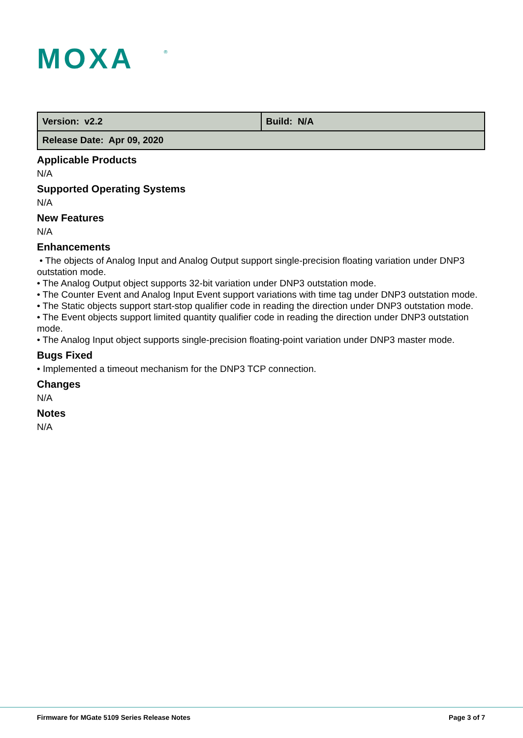MOXA
®
| Version: v2.2 | Build: N/A |
| Release Date: Apr 09, 2020 | |
Applicable Products
N/A
Supported Operating Systems
N/A
New Features
N/A
Enhancements
• The objects of Analog Input and Analog Output support single-precision floating variation under DNP3 outstation mode.
• The Analog Output object supports 32-bit variation under DNP3 outstation mode.
• The Counter Event and Analog Input Event support variations with time tag under DNP3 outstation mode.
• The Static objects support start-stop qualifier code in reading the direction under DNP3 outstation mode.
• The Event objects support limited quantity qualifier code in reading the direction under DNP3 outstation mode.
• The Analog Input object supports single-precision floating-point variation under DNP3 master mode.
Bugs Fixed
• Implemented a timeout mechanism for the DNP3 TCP connection.
Changes
N/A
Notes
N/A
Firmware for MGate 5109 Series Release Notes Page 3 of 7